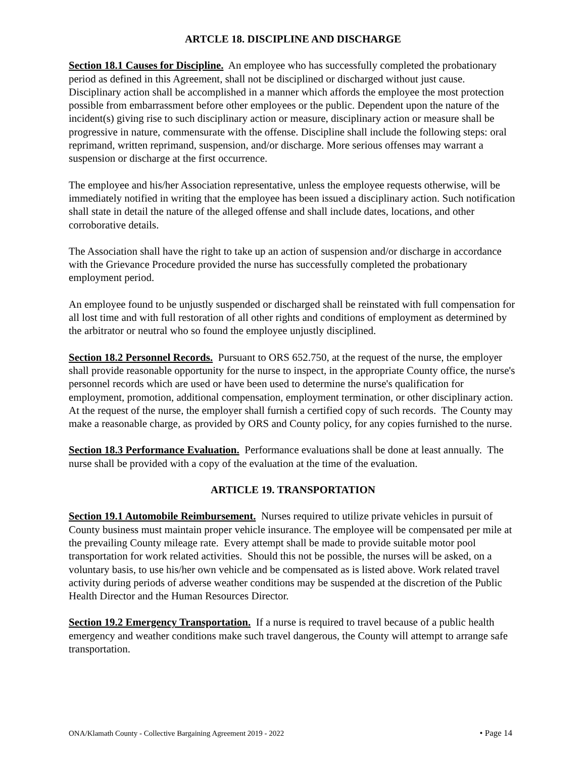ARTCLE 18. DISCIPLINE AND DISCHARGE
Section 18.1 Causes for Discipline. An employee who has successfully completed the probationary period as defined in this Agreement, shall not be disciplined or discharged without just cause. Disciplinary action shall be accomplished in a manner which affords the employee the most protection possible from embarrassment before other employees or the public. Dependent upon the nature of the incident(s) giving rise to such disciplinary action or measure, disciplinary action or measure shall be progressive in nature, commensurate with the offense. Discipline shall include the following steps: oral reprimand, written reprimand, suspension, and/or discharge. More serious offenses may warrant a suspension or discharge at the first occurrence.
The employee and his/her Association representative, unless the employee requests otherwise, will be immediately notified in writing that the employee has been issued a disciplinary action. Such notification shall state in detail the nature of the alleged offense and shall include dates, locations, and other corroborative details.
The Association shall have the right to take up an action of suspension and/or discharge in accordance with the Grievance Procedure provided the nurse has successfully completed the probationary employment period.
An employee found to be unjustly suspended or discharged shall be reinstated with full compensation for all lost time and with full restoration of all other rights and conditions of employment as determined by the arbitrator or neutral who so found the employee unjustly disciplined.
Section 18.2 Personnel Records. Pursuant to ORS 652.750, at the request of the nurse, the employer shall provide reasonable opportunity for the nurse to inspect, in the appropriate County office, the nurse's personnel records which are used or have been used to determine the nurse's qualification for employment, promotion, additional compensation, employment termination, or other disciplinary action. At the request of the nurse, the employer shall furnish a certified copy of such records. The County may make a reasonable charge, as provided by ORS and County policy, for any copies furnished to the nurse.
Section 18.3 Performance Evaluation. Performance evaluations shall be done at least annually. The nurse shall be provided with a copy of the evaluation at the time of the evaluation.
ARTICLE 19. TRANSPORTATION
Section 19.1 Automobile Reimbursement. Nurses required to utilize private vehicles in pursuit of County business must maintain proper vehicle insurance. The employee will be compensated per mile at the prevailing County mileage rate. Every attempt shall be made to provide suitable motor pool transportation for work related activities. Should this not be possible, the nurses will be asked, on a voluntary basis, to use his/her own vehicle and be compensated as is listed above. Work related travel activity during periods of adverse weather conditions may be suspended at the discretion of the Public Health Director and the Human Resources Director.
Section 19.2 Emergency Transportation. If a nurse is required to travel because of a public health emergency and weather conditions make such travel dangerous, the County will attempt to arrange safe transportation.
ONA/Klamath County - Collective Bargaining Agreement 2019 - 2022 • Page 14